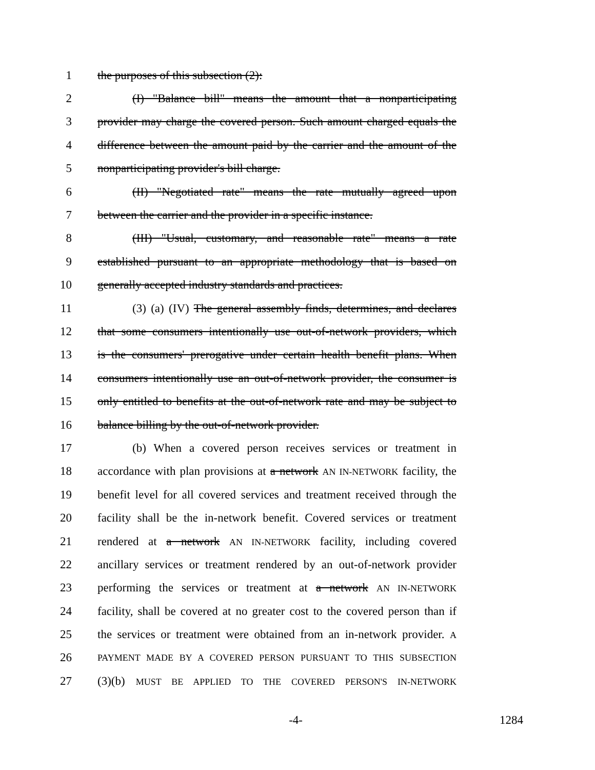1 the purposes of this subsection (2):
2 (I) "Balance bill" means the amount that a nonparticipating
3 provider may charge the covered person. Such amount charged equals the
4 difference between the amount paid by the carrier and the amount of the
5 nonparticipating provider's bill charge.
6 (II) "Negotiated rate" means the rate mutually agreed upon
7 between the carrier and the provider in a specific instance.
8 (III) "Usual, customary, and reasonable rate" means a rate
9 established pursuant to an appropriate methodology that is based on
10 generally accepted industry standards and practices.
11 (3) (a) (IV) The general assembly finds, determines, and declares
12 that some consumers intentionally use out-of-network providers, which
13 is the consumers' prerogative under certain health benefit plans. When
14 consumers intentionally use an out-of-network provider, the consumer is
15 only entitled to benefits at the out-of-network rate and may be subject to
16 balance billing by the out-of-network provider.
17 (b) When a covered person receives services or treatment in
18 accordance with plan provisions at a network AN IN-NETWORK facility, the
19 benefit level for all covered services and treatment received through the
20 facility shall be the in-network benefit. Covered services or treatment
21 rendered at a network AN IN-NETWORK facility, including covered
22 ancillary services or treatment rendered by an out-of-network provider
23 performing the services or treatment at a network AN IN-NETWORK
24 facility, shall be covered at no greater cost to the covered person than if
25 the services or treatment were obtained from an in-network provider. A
26 PAYMENT MADE BY A COVERED PERSON PURSUANT TO THIS SUBSECTION
27 (3)(b) MUST BE APPLIED TO THE COVERED PERSON'S IN-NETWORK
-4- 1284